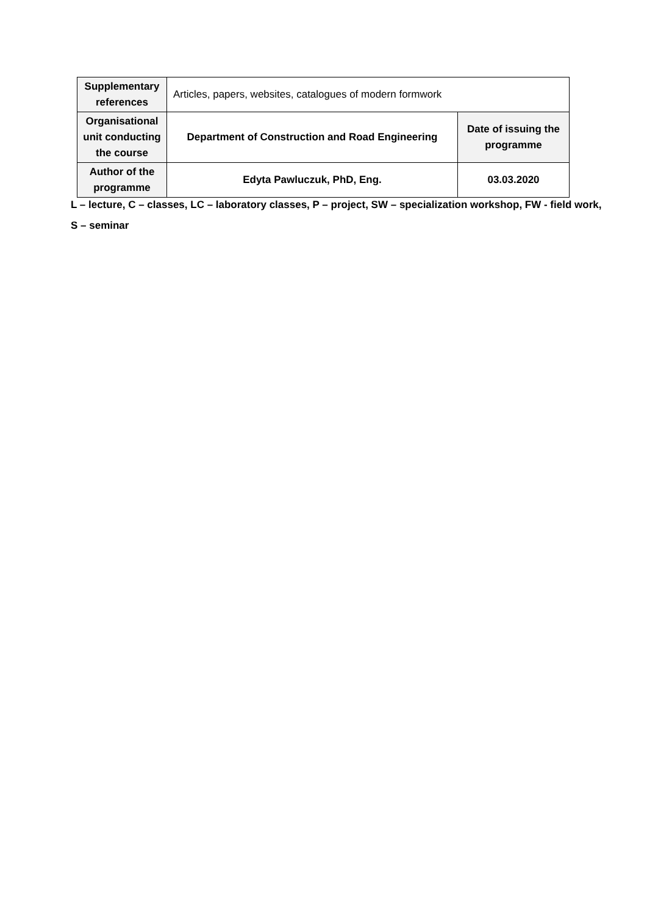| Supplementary references | Articles, papers, websites, catalogues of modern formwork | |
| Organisational unit conducting the course | Department of Construction and Road Engineering | Date of issuing the programme |
| Author of the programme | Edyta Pawluczuk, PhD, Eng. | 03.03.2020 |
L – lecture, C – classes, LC – laboratory classes, P – project, SW – specialization workshop, FW - field work,
S – seminar